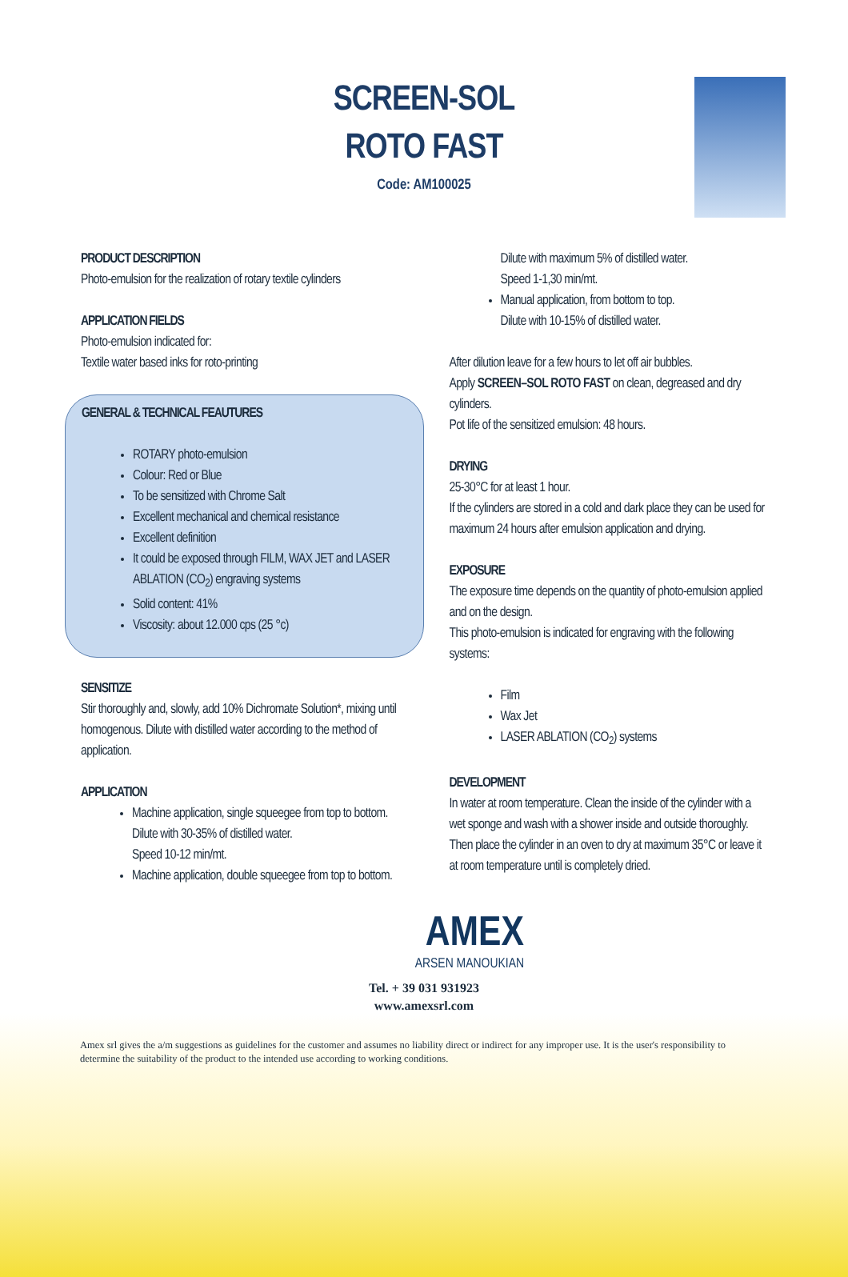SCREEN-SOL
ROTO FAST
Code: AM100025
PRODUCT DESCRIPTION
Photo-emulsion for the realization of rotary textile cylinders
APPLICATION FIELDS
Photo-emulsion indicated for:
Textile water based inks for roto-printing
GENERAL & TECHNICAL FEAUTURES
ROTARY photo-emulsion
Colour: Red or Blue
To be sensitized with Chrome Salt
Excellent mechanical and chemical resistance
Excellent definition
It could be exposed through FILM, WAX JET and LASER ABLATION (CO<sub>2</sub>) engraving systems
Solid content: 41%
Viscosity: about 12.000 cps (25 °c)
SENSITIZE
Stir thoroughly and, slowly, add 10% Dichromate Solution*, mixing until homogenous. Dilute with distilled water according to the method of application.
APPLICATION
Machine application, single squeegee from top to bottom.
Dilute with 30-35% of distilled water.
Speed 10-12 min/mt.
Machine application, double squeegee from top to bottom.
Dilute with maximum 5% of distilled water.
Speed 1-1,30 min/mt.
Manual application, from bottom to top.
Dilute with 10-15% of distilled water.
After dilution leave for a few hours to let off air bubbles.
Apply SCREEN–SOL ROTO FAST on clean, degreased and dry cylinders.
Pot life of the sensitized emulsion: 48 hours.
DRYING
25-30°C for at least 1 hour.
If the cylinders are stored in a cold and dark place they can be used for maximum 24 hours after emulsion application and drying.
EXPOSURE
The exposure time depends on the quantity of photo-emulsion applied and on the design.
This photo-emulsion is indicated for engraving with the following systems:
Film
Wax Jet
LASER ABLATION (CO<sub>2</sub>) systems
DEVELOPMENT
In water at room temperature. Clean the inside of the cylinder with a wet sponge and wash with a shower inside and outside thoroughly.
Then place the cylinder in an oven to dry at maximum 35°C or leave it at room temperature until is completely dried.
AMEX
ARSEN MANOUKIAN
Tel. + 39 031 931923
www.amexsrl.com
Amex srl gives the a/m suggestions as guidelines for the customer and assumes no liability direct or indirect for any improper use. It is the user's responsibility to determine the suitability of the product to the intended use according to working conditions.